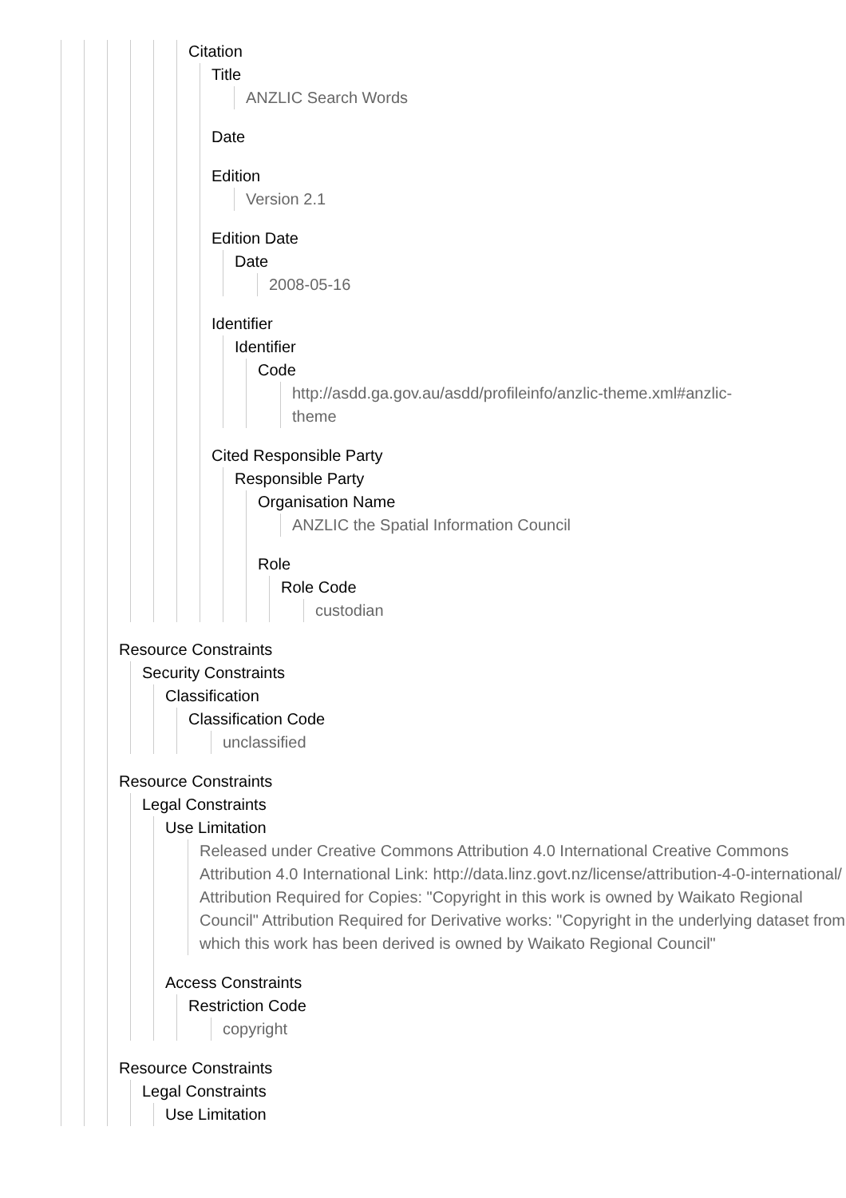Citation
Title
ANZLIC Search Words
Date
Edition
Version 2.1
Edition Date
Date
2008-05-16
Identifier
Identifier
Code
http://asdd.ga.gov.au/asdd/profileinfo/anzlic-theme.xml#anzlic-
theme
Cited Responsible Party
Responsible Party
Organisation Name
ANZLIC the Spatial Information Council
Role
Role Code
custodian
Resource Constraints
Security Constraints
Classification
Classification Code
unclassified
Resource Constraints
Legal Constraints
Use Limitation
Released under Creative Commons Attribution 4.0 International Creative Commons Attribution 4.0 International Link: http://data.linz.govt.nz/license/attribution-4-0-international/ Attribution Required for Copies: "Copyright in this work is owned by Waikato Regional Council" Attribution Required for Derivative works: "Copyright in the underlying dataset from which this work has been derived is owned by Waikato Regional Council"
Access Constraints
Restriction Code
copyright
Resource Constraints
Legal Constraints
Use Limitation